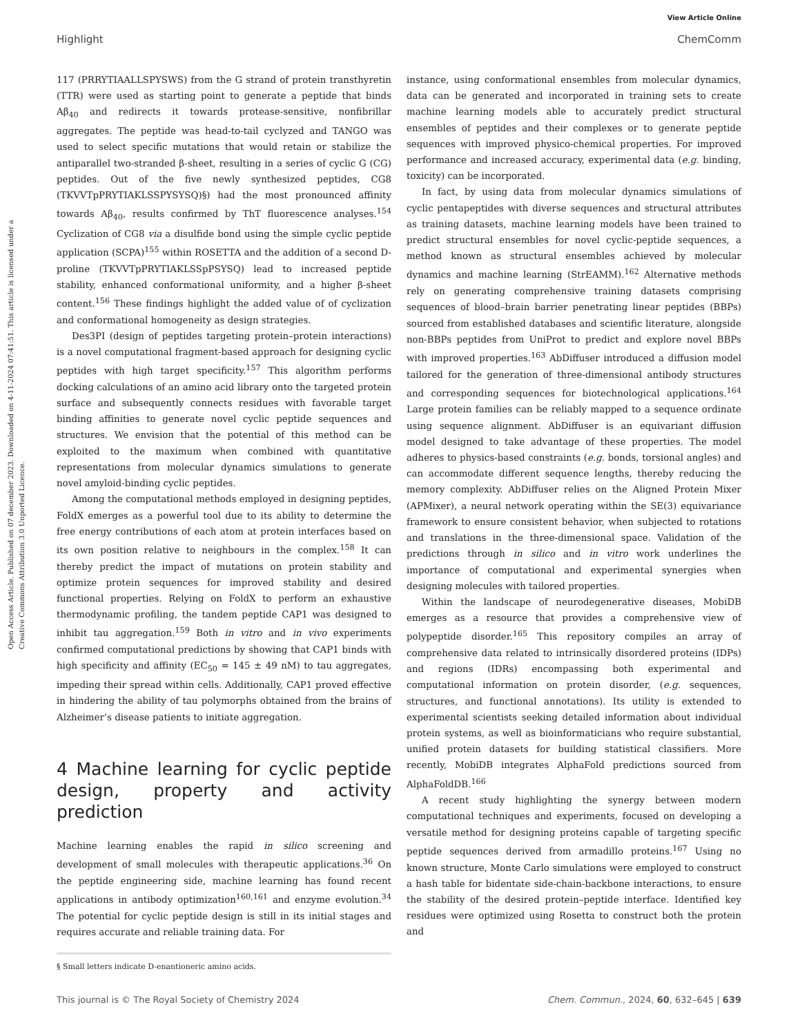View Article Online
Highlight ChemComm
Open Access Article. Published on 07 december 2023. Downloaded on 4-11-2024 07:41:51. This article is licensed under a Creative Commons Attribution 3.0 Unported Licence.
117 (PRRYTIAALLSPYSWS) from the G strand of protein transthyretin (TTR) were used as starting point to generate a peptide that binds Aβ<sub>40</sub> and redirects it towards protease-sensitive, nonfibrillar aggregates. The peptide was head-to-tail cyclyzed and TANGO was used to select specific mutations that would retain or stabilize the antiparallel two-stranded β-sheet, resulting in a series of cyclic G (CG) peptides. Out of the five newly synthesized peptides, CG8 (TKVVTpPRYTIAKLSSPYSYSQ)§) had the most pronounced affinity towards Aβ<sub>40</sub>, results confirmed by ThT fluorescence analyses.<sup>154</sup> Cyclization of CG8 via a disulfide bond using the simple cyclic peptide application (SCPA)<sup>155</sup> within ROSETTA and the addition of a second D-proline (TKVVTpPRYTIAKLSSpPSYSQ) lead to increased peptide stability, enhanced conformational uniformity, and a higher β-sheet content.<sup>156</sup> These findings highlight the added value of of cyclization and conformational homogeneity as design strategies.
Des3PI (design of peptides targeting protein–protein interactions) is a novel computational fragment-based approach for designing cyclic peptides with high target specificity.<sup>157</sup> This algorithm performs docking calculations of an amino acid library onto the targeted protein surface and subsequently connects residues with favorable target binding affinities to generate novel cyclic peptide sequences and structures. We envision that the potential of this method can be exploited to the maximum when combined with quantitative representations from molecular dynamics simulations to generate novel amyloid-binding cyclic peptides.
Among the computational methods employed in designing peptides, FoldX emerges as a powerful tool due to its ability to determine the free energy contributions of each atom at protein interfaces based on its own position relative to neighbours in the complex.<sup>158</sup> It can thereby predict the impact of mutations on protein stability and optimize protein sequences for improved stability and desired functional properties. Relying on FoldX to perform an exhaustive thermodynamic profiling, the tandem peptide CAP1 was designed to inhibit tau aggregation.<sup>159</sup> Both in vitro and in vivo experiments confirmed computational predictions by showing that CAP1 binds with high specificity and affinity (EC<sub>50</sub> = 145 ± 49 nM) to tau aggregates, impeding their spread within cells. Additionally, CAP1 proved effective in hindering the ability of tau polymorphs obtained from the brains of Alzheimer’s disease patients to initiate aggregation.
4 Machine learning for cyclic peptide design, property and activity prediction
Machine learning enables the rapid in silico screening and development of small molecules with therapeutic applications.<sup>36</sup> On the peptide engineering side, machine learning has found recent applications in antibody optimization<sup>160,161</sup> and enzyme evolution.<sup>34</sup> The potential for cyclic peptide design is still in its initial stages and requires accurate and reliable training data. For
§ Small letters indicate D-enantioneric amino acids.
instance, using conformational ensembles from molecular dynamics, data can be generated and incorporated in training sets to create machine learning models able to accurately predict structural ensembles of peptides and their complexes or to generate peptide sequences with improved physico-chemical properties. For improved performance and increased accuracy, experimental data (e.g. binding, toxicity) can be incorporated.
In fact, by using data from molecular dynamics simulations of cyclic pentapeptides with diverse sequences and structural attributes as training datasets, machine learning models have been trained to predict structural ensembles for novel cyclic-peptide sequences, a method known as structural ensembles achieved by molecular dynamics and machine learning (StrEAMM).<sup>162</sup> Alternative methods rely on generating comprehensive training datasets comprising sequences of blood–brain barrier penetrating linear peptides (BBPs) sourced from established databases and scientific literature, alongside non-BBPs peptides from UniProt to predict and explore novel BBPs with improved properties.<sup>163</sup> AbDiffuser introduced a diffusion model tailored for the generation of three-dimensional antibody structures and corresponding sequences for biotechnological applications.<sup>164</sup> Large protein families can be reliably mapped to a sequence ordinate using sequence alignment. AbDiffuser is an equivariant diffusion model designed to take advantage of these properties. The model adheres to physics-based constraints (e.g. bonds, torsional angles) and can accommodate different sequence lengths, thereby reducing the memory complexity. AbDiffuser relies on the Aligned Protein Mixer (APMixer), a neural network operating within the SE(3) equivariance framework to ensure consistent behavior, when subjected to rotations and translations in the three-dimensional space. Validation of the predictions through in silico and in vitro work underlines the importance of computational and experimental synergies when designing molecules with tailored properties.
Within the landscape of neurodegenerative diseases, MobiDB emerges as a resource that provides a comprehensive view of polypeptide disorder.<sup>165</sup> This repository compiles an array of comprehensive data related to intrinsically disordered proteins (IDPs) and regions (IDRs) encompassing both experimental and computational information on protein disorder, (e.g. sequences, structures, and functional annotations). Its utility is extended to experimental scientists seeking detailed information about individual protein systems, as well as bioinformaticians who require substantial, unified protein datasets for building statistical classifiers. More recently, MobiDB integrates AlphaFold predictions sourced from AlphaFoldDB.<sup>166</sup>
A recent study highlighting the synergy between modern computational techniques and experiments, focused on developing a versatile method for designing proteins capable of targeting specific peptide sequences derived from armadillo proteins.<sup>167</sup> Using no known structure, Monte Carlo simulations were employed to construct a hash table for bidentate side-chain-backbone interactions, to ensure the stability of the desired protein–peptide interface. Identified key residues were optimized using Rosetta to construct both the protein and
This journal is © The Royal Society of Chemistry 2024 Chem. Commun., 2024, 60, 632–645 | 639